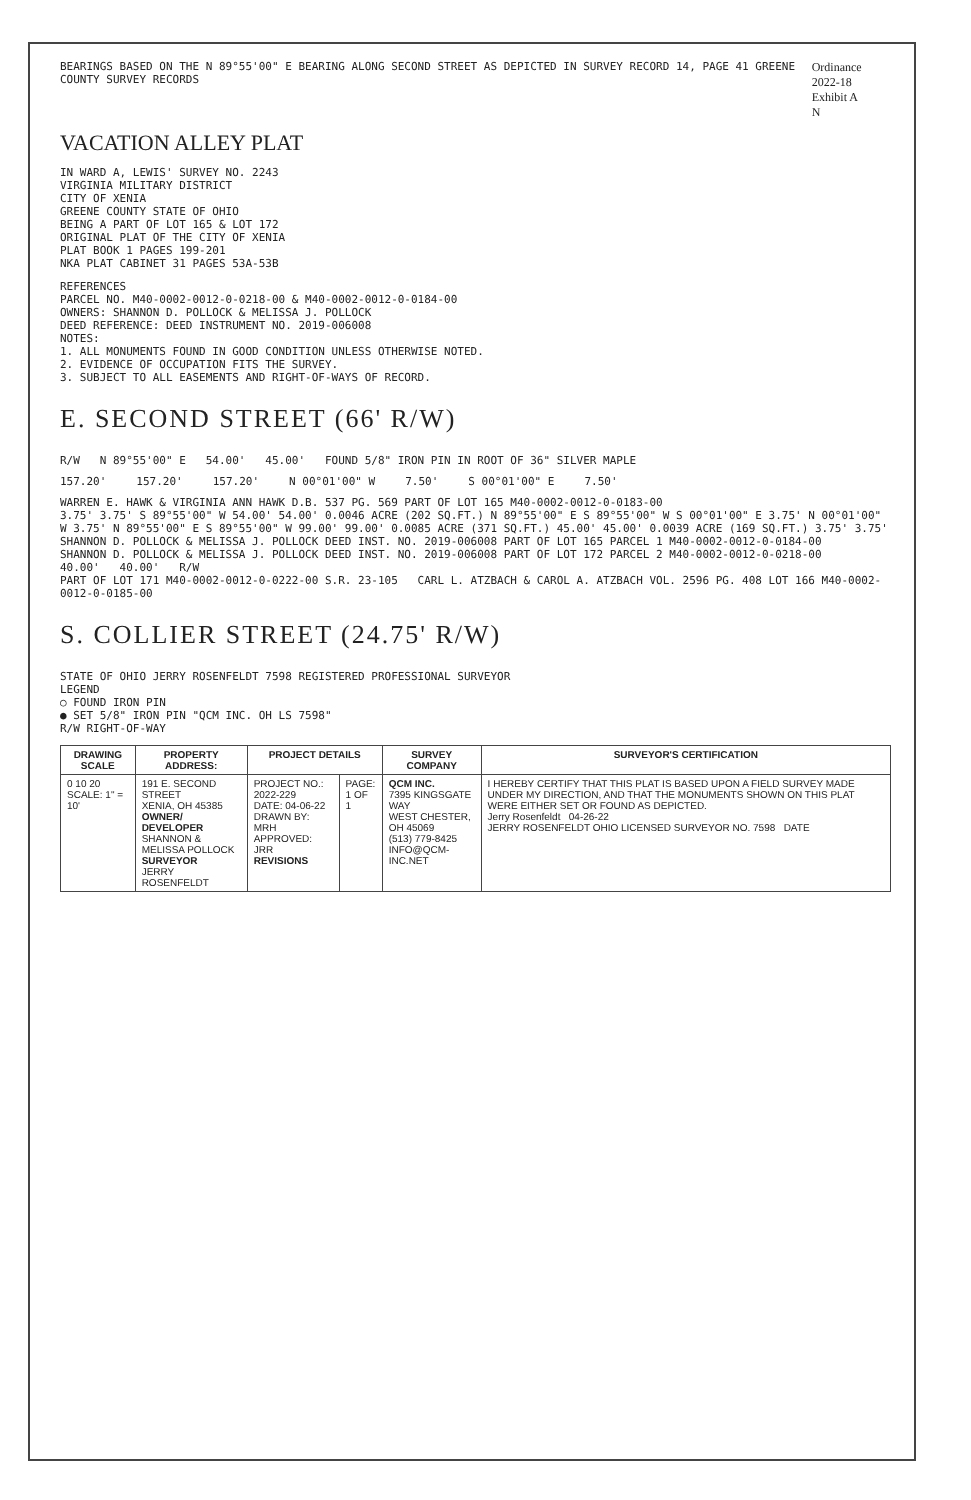BEARINGS BASED ON THE N 89°55'00" E BEARING ALONG SECOND STREET AS DEPICTED IN SURVEY RECORD 14, PAGE 41 GREENE COUNTY SURVEY RECORDS
Ordinance 2022-18
Exhibit A
N
VACATION ALLEY PLAT
IN WARD A, LEWIS' SURVEY NO. 2243
VIRGINIA MILITARY DISTRICT
CITY OF XENIA
GREENE COUNTY STATE OF OHIO
BEING A PART OF LOT 165 & LOT 172
ORIGINAL PLAT OF THE CITY OF XENIA
PLAT BOOK 1 PAGES 199-201
NKA PLAT CABINET 31 PAGES 53A-53B
REFERENCES
PARCEL NO. M40-0002-0012-0-0218-00 & M40-0002-0012-0-0184-00
OWNERS: SHANNON D. POLLOCK & MELISSA J. POLLOCK
DEED REFERENCE: DEED INSTRUMENT NO. 2019-006008
NOTES:
1. ALL MONUMENTS FOUND IN GOOD CONDITION UNLESS OTHERWISE NOTED.
2. EVIDENCE OF OCCUPATION FITS THE SURVEY.
3. SUBJECT TO ALL EASEMENTS AND RIGHT-OF-WAYS OF RECORD.
E. SECOND STREET (66' R/W)
R/W N 89°55'00" E 54.00' 45.00' FOUND 5/8" IRON PIN IN ROOT OF 36" SILVER MAPLE
157.20' 157.20' 157.20' N 00°01'00" W 7.50' S 00°01'00" E 7.50'
WARREN E. HAWK & VIRGINIA ANN HAWK D.B. 537 PG. 569 PART OF LOT 165 M40-0002-0012-0-0183-00
3.75' 3.75' S 89°55'00" W 54.00' 54.00' 0.0046 ACRE (202 SQ.FT.) N 89°55'00" E S 89°55'00" W S 00°01'00" E 3.75' N 00°01'00" W 3.75' N 89°55'00" E S 89°55'00" W 99.00' 99.00' 0.0085 ACRE (371 SQ.FT.) 45.00' 45.00' 0.0039 ACRE (169 SQ.FT.) 3.75' 3.75'
SHANNON D. POLLOCK & MELISSA J. POLLOCK DEED INST. NO. 2019-006008 PART OF LOT 165 PARCEL 1 M40-0002-0012-0-0184-00
SHANNON D. POLLOCK & MELISSA J. POLLOCK DEED INST. NO. 2019-006008 PART OF LOT 172 PARCEL 2 M40-0002-0012-0-0218-00
40.00' 40.00' R/W
PART OF LOT 171 M40-0002-0012-0-0222-00 S.R. 23-105 CARL L. ATZBACH & CAROL A. ATZBACH VOL. 2596 PG. 408 LOT 166 M40-0002-0012-0-0185-00
S. COLLIER STREET (24.75' R/W)
STATE OF OHIO JERRY ROSENFELDT 7598 REGISTERED PROFESSIONAL SURVEYOR
LEGEND
○ FOUND IRON PIN
● SET 5/8" IRON PIN "QCM INC. OH LS 7598"
R/W RIGHT-OF-WAY
| DRAWING SCALE | PROPERTY ADDRESS: | PROJECT DETAILS | | SURVEY COMPANY | SURVEYOR'S CERTIFICATION |
| --- | --- | --- | --- | --- | --- |
| 0 10 20 SCALE: 1" = 10' | 191 E. SECOND STREET XENIA, OH 45385 OWNER/ DEVELOPER SHANNON & MELISSA POLLOCK SURVEYOR JERRY ROSENFELDT | PROJECT NO.: 2022-229 DATE: 04-06-22 DRAWN BY: MRH APPROVED: JRR REVISIONS | PAGE: 1 OF 1 | QCM INC. 7395 KINGSGATE WAY WEST CHESTER, OH 45069 (513) 779-8425 INFO@QCM-INC.NET | I HEREBY CERTIFY THAT THIS PLAT IS BASED UPON A FIELD SURVEY MADE UNDER MY DIRECTION, AND THAT THE MONUMENTS SHOWN ON THIS PLAT WERE EITHER SET OR FOUND AS DEPICTED. Jerry Rosenfeldt 04-26-22 JERRY ROSENFELDT OHIO LICENSED SURVEYOR NO. 7598 DATE |